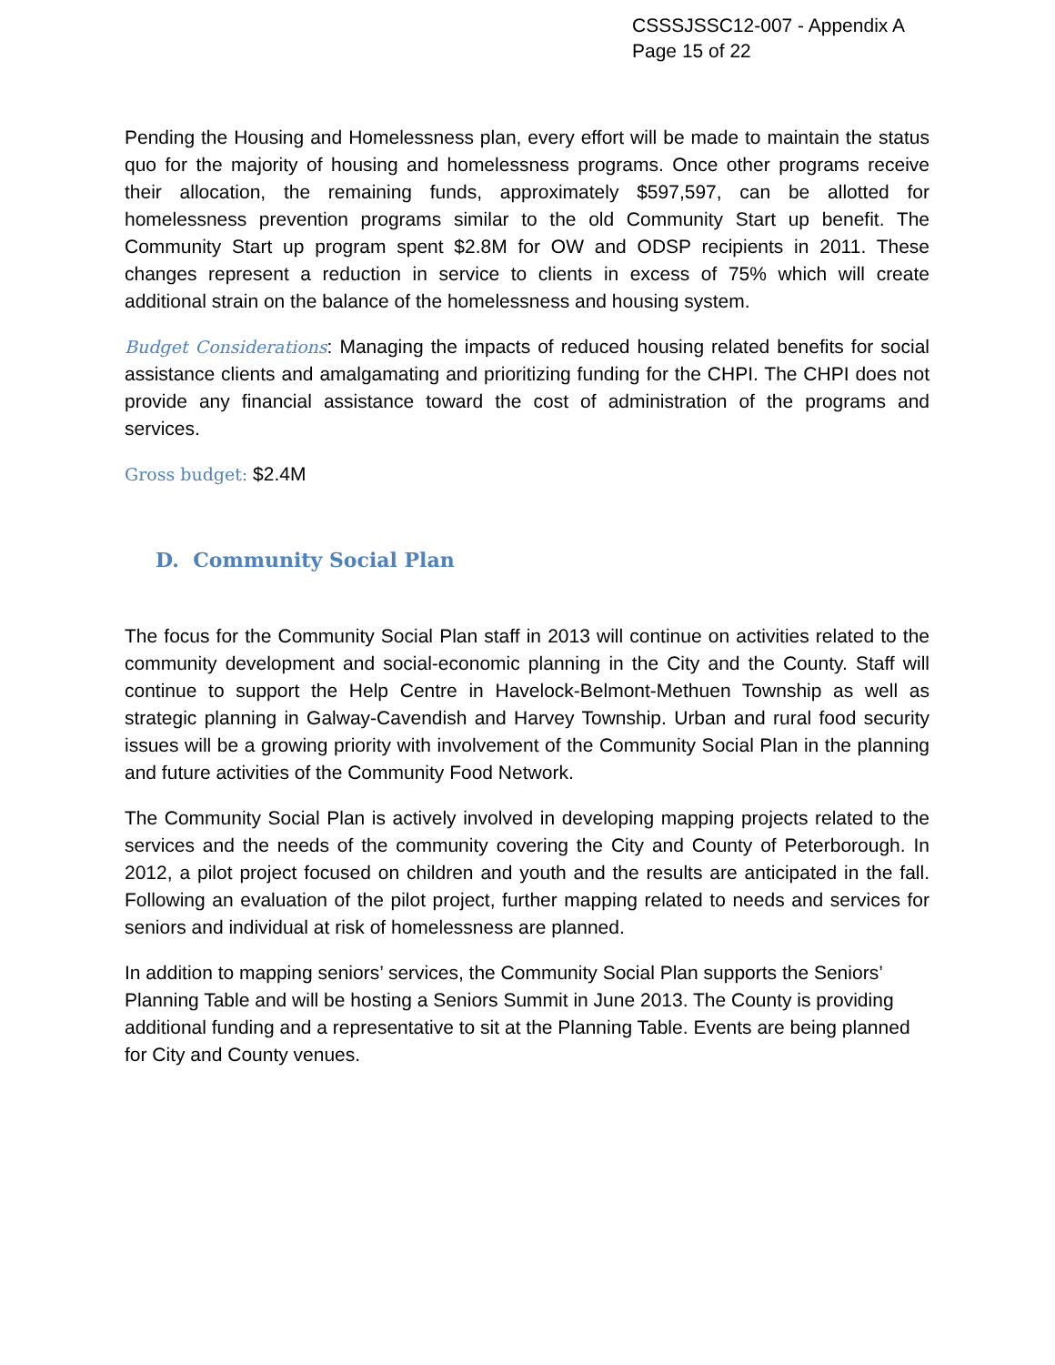CSSSJSSC12-007 - Appendix A
Page 15 of 22
Pending the Housing and Homelessness plan, every effort will be made to maintain the status quo for the majority of housing and homelessness programs. Once other programs receive their allocation, the remaining funds, approximately $597,597, can be allotted for homelessness prevention programs similar to the old Community Start up benefit. The Community Start up program spent $2.8M for OW and ODSP recipients in 2011. These changes represent a reduction in service to clients in excess of 75% which will create additional strain on the balance of the homelessness and housing system.
Budget Considerations: Managing the impacts of reduced housing related benefits for social assistance clients and amalgamating and prioritizing funding for the CHPI. The CHPI does not provide any financial assistance toward the cost of administration of the programs and services.
Gross budget: $2.4M
D. Community Social Plan
The focus for the Community Social Plan staff in 2013 will continue on activities related to the community development and social-economic planning in the City and the County. Staff will continue to support the Help Centre in Havelock-Belmont-Methuen Township as well as strategic planning in Galway-Cavendish and Harvey Township. Urban and rural food security issues will be a growing priority with involvement of the Community Social Plan in the planning and future activities of the Community Food Network.
The Community Social Plan is actively involved in developing mapping projects related to the services and the needs of the community covering the City and County of Peterborough. In 2012, a pilot project focused on children and youth and the results are anticipated in the fall. Following an evaluation of the pilot project, further mapping related to needs and services for seniors and individual at risk of homelessness are planned.
In addition to mapping seniors’ services, the Community Social Plan supports the Seniors’ Planning Table and will be hosting a Seniors Summit in June 2013. The County is providing additional funding and a representative to sit at the Planning Table. Events are being planned for City and County venues.